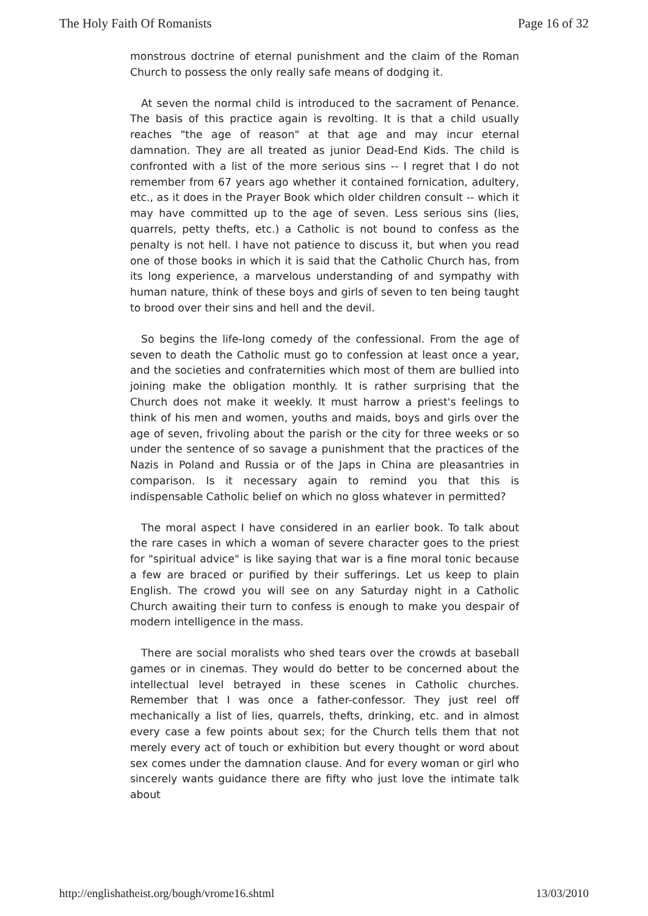The Holy Faith Of Romanists Page 16 of 32
monstrous doctrine of eternal punishment and the claim of the Roman Church to possess the only really safe means of dodging it.
At seven the normal child is introduced to the sacrament of Penance. The basis of this practice again is revolting. It is that a child usually reaches "the age of reason" at that age and may incur eternal damnation. They are all treated as junior Dead-End Kids. The child is confronted with a list of the more serious sins -- I regret that I do not remember from 67 years ago whether it contained fornication, adultery, etc., as it does in the Prayer Book which older children consult -- which it may have committed up to the age of seven. Less serious sins (lies, quarrels, petty thefts, etc.) a Catholic is not bound to confess as the penalty is not hell. I have not patience to discuss it, but when you read one of those books in which it is said that the Catholic Church has, from its long experience, a marvelous understanding of and sympathy with human nature, think of these boys and girls of seven to ten being taught to brood over their sins and hell and the devil.
So begins the life-long comedy of the confessional. From the age of seven to death the Catholic must go to confession at least once a year, and the societies and confraternities which most of them are bullied into joining make the obligation monthly. It is rather surprising that the Church does not make it weekly. It must harrow a priest's feelings to think of his men and women, youths and maids, boys and girls over the age of seven, frivoling about the parish or the city for three weeks or so under the sentence of so savage a punishment that the practices of the Nazis in Poland and Russia or of the Japs in China are pleasantries in comparison. Is it necessary again to remind you that this is indispensable Catholic belief on which no gloss whatever in permitted?
The moral aspect I have considered in an earlier book. To talk about the rare cases in which a woman of severe character goes to the priest for "spiritual advice" is like saying that war is a fine moral tonic because a few are braced or purified by their sufferings. Let us keep to plain English. The crowd you will see on any Saturday night in a Catholic Church awaiting their turn to confess is enough to make you despair of modern intelligence in the mass.
There are social moralists who shed tears over the crowds at baseball games or in cinemas. They would do better to be concerned about the intellectual level betrayed in these scenes in Catholic churches. Remember that I was once a father-confessor. They just reel off mechanically a list of lies, quarrels, thefts, drinking, etc. and in almost every case a few points about sex; for the Church tells them that not merely every act of touch or exhibition but every thought or word about sex comes under the damnation clause. And for every woman or girl who sincerely wants guidance there are fifty who just love the intimate talk about
http://englishatheist.org/bough/vrome16.shtml 13/03/2010